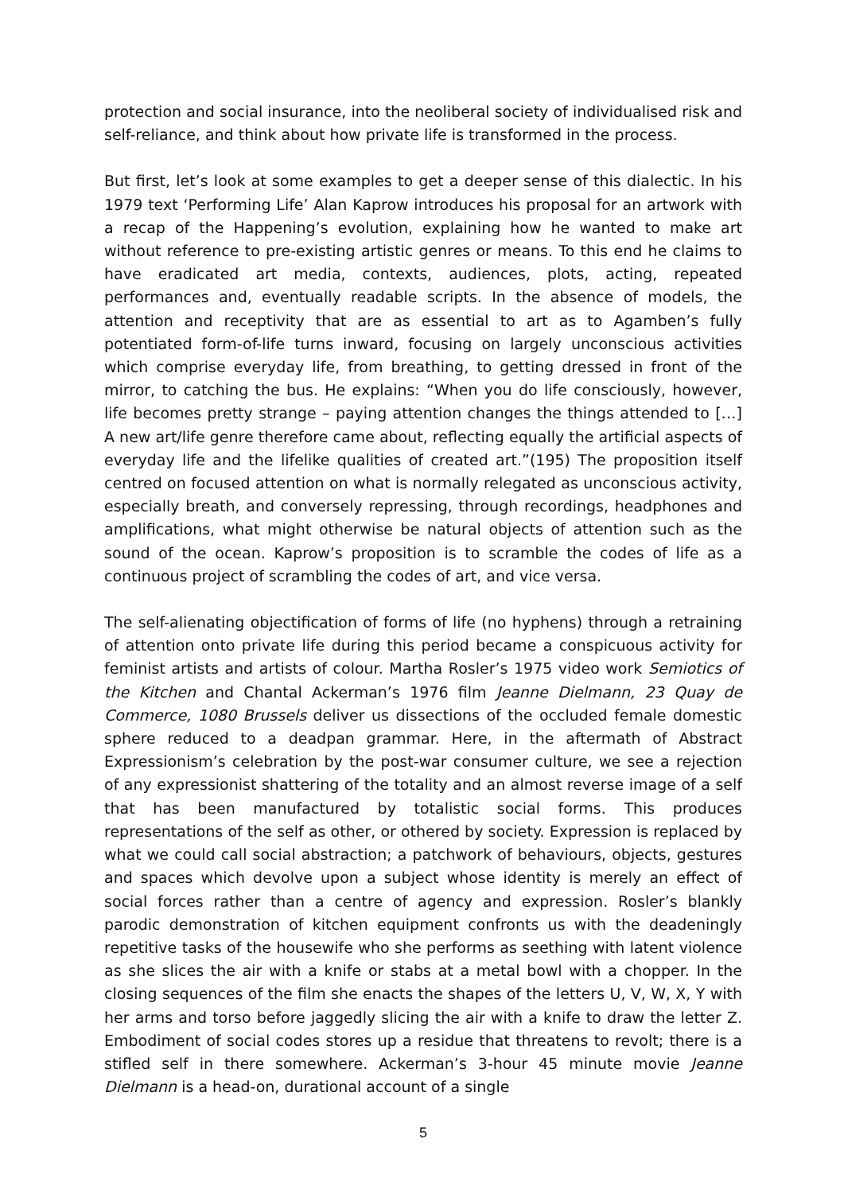protection and social insurance, into the neoliberal society of individualised risk and self-reliance, and think about how private life is transformed in the process.
But first, let’s look at some examples to get a deeper sense of this dialectic. In his 1979 text ‘Performing Life’ Alan Kaprow introduces his proposal for an artwork with a recap of the Happening’s evolution, explaining how he wanted to make art without reference to pre-existing artistic genres or means. To this end he claims to have eradicated art media, contexts, audiences, plots, acting, repeated performances and, eventually readable scripts. In the absence of models, the attention and receptivity that are as essential to art as to Agamben’s fully potentiated form-of-life turns inward, focusing on largely unconscious activities which comprise everyday life, from breathing, to getting dressed in front of the mirror, to catching the bus. He explains: “When you do life consciously, however, life becomes pretty strange – paying attention changes the things attended to […] A new art/life genre therefore came about, reflecting equally the artificial aspects of everyday life and the lifelike qualities of created art.”(195) The proposition itself centred on focused attention on what is normally relegated as unconscious activity, especially breath, and conversely repressing, through recordings, headphones and amplifications, what might otherwise be natural objects of attention such as the sound of the ocean. Kaprow’s proposition is to scramble the codes of life as a continuous project of scrambling the codes of art, and vice versa.
The self-alienating objectification of forms of life (no hyphens) through a retraining of attention onto private life during this period became a conspicuous activity for feminist artists and artists of colour. Martha Rosler’s 1975 video work Semiotics of the Kitchen and Chantal Ackerman’s 1976 film Jeanne Dielmann, 23 Quay de Commerce, 1080 Brussels deliver us dissections of the occluded female domestic sphere reduced to a deadpan grammar. Here, in the aftermath of Abstract Expressionism’s celebration by the post-war consumer culture, we see a rejection of any expressionist shattering of the totality and an almost reverse image of a self that has been manufactured by totalistic social forms. This produces representations of the self as other, or othered by society. Expression is replaced by what we could call social abstraction; a patchwork of behaviours, objects, gestures and spaces which devolve upon a subject whose identity is merely an effect of social forces rather than a centre of agency and expression. Rosler’s blankly parodic demonstration of kitchen equipment confronts us with the deadeningly repetitive tasks of the housewife who she performs as seething with latent violence as she slices the air with a knife or stabs at a metal bowl with a chopper. In the closing sequences of the film she enacts the shapes of the letters U, V, W, X, Y with her arms and torso before jaggedly slicing the air with a knife to draw the letter Z. Embodiment of social codes stores up a residue that threatens to revolt; there is a stifled self in there somewhere. Ackerman’s 3-hour 45 minute movie Jeanne Dielmann is a head-on, durational account of a single
5